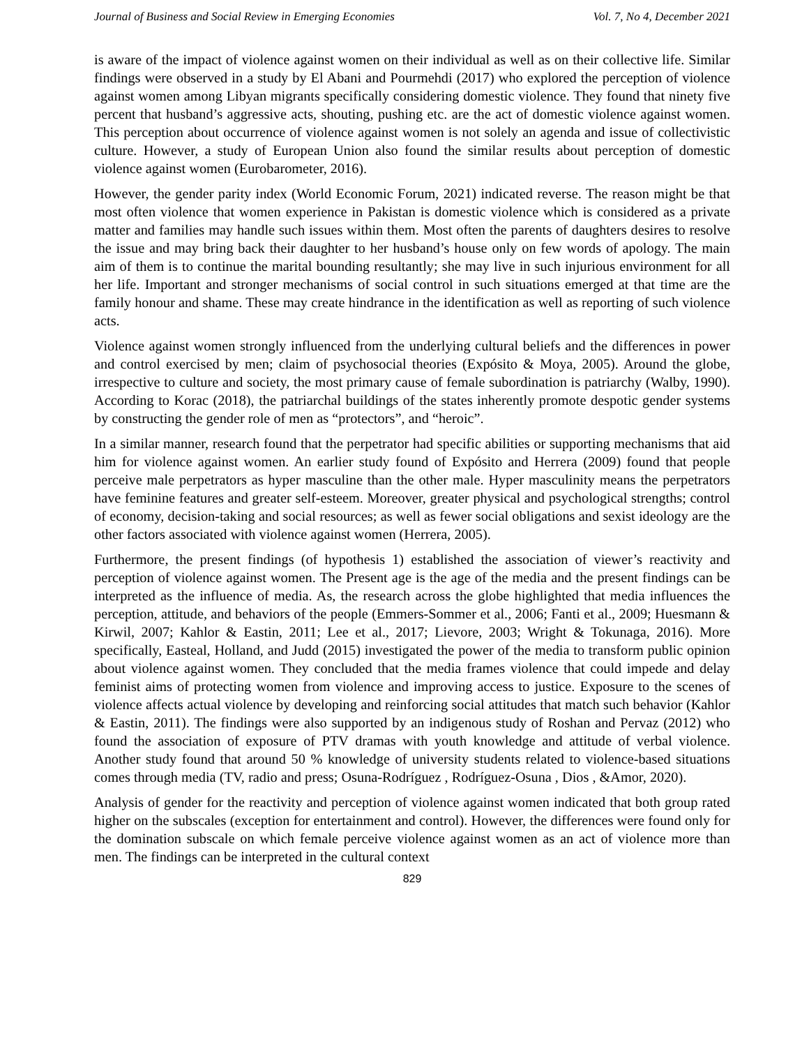Journal of Business and Social Review in Emerging Economies Vol. 7, No 4, December 2021
is aware of the impact of violence against women on their individual as well as on their collective life. Similar findings were observed in a study by El Abani and Pourmehdi (2017) who explored the perception of violence against women among Libyan migrants specifically considering domestic violence. They found that ninety five percent that husband’s aggressive acts, shouting, pushing etc. are the act of domestic violence against women. This perception about occurrence of violence against women is not solely an agenda and issue of collectivistic culture. However, a study of European Union also found the similar results about perception of domestic violence against women (Eurobarometer, 2016).
However, the gender parity index (World Economic Forum, 2021) indicated reverse. The reason might be that most often violence that women experience in Pakistan is domestic violence which is considered as a private matter and families may handle such issues within them. Most often the parents of daughters desires to resolve the issue and may bring back their daughter to her husband’s house only on few words of apology. The main aim of them is to continue the marital bounding resultantly; she may live in such injurious environment for all her life. Important and stronger mechanisms of social control in such situations emerged at that time are the family honour and shame. These may create hindrance in the identification as well as reporting of such violence acts.
Violence against women strongly influenced from the underlying cultural beliefs and the differences in power and control exercised by men; claim of psychosocial theories (Expósito & Moya, 2005). Around the globe, irrespective to culture and society, the most primary cause of female subordination is patriarchy (Walby, 1990). According to Korac (2018), the patriarchal buildings of the states inherently promote despotic gender systems by constructing the gender role of men as “protectors”, and “heroic”.
In a similar manner, research found that the perpetrator had specific abilities or supporting mechanisms that aid him for violence against women. An earlier study found of Expósito and Herrera (2009) found that people perceive male perpetrators as hyper masculine than the other male. Hyper masculinity means the perpetrators have feminine features and greater self-esteem. Moreover, greater physical and psychological strengths; control of economy, decision-taking and social resources; as well as fewer social obligations and sexist ideology are the other factors associated with violence against women (Herrera, 2005).
Furthermore, the present findings (of hypothesis 1) established the association of viewer’s reactivity and perception of violence against women. The Present age is the age of the media and the present findings can be interpreted as the influence of media. As, the research across the globe highlighted that media influences the perception, attitude, and behaviors of the people (Emmers-Sommer et al., 2006; Fanti et al., 2009; Huesmann & Kirwil, 2007; Kahlor & Eastin, 2011; Lee et al., 2017; Lievore, 2003; Wright & Tokunaga, 2016). More specifically, Easteal, Holland, and Judd (2015) investigated the power of the media to transform public opinion about violence against women. They concluded that the media frames violence that could impede and delay feminist aims of protecting women from violence and improving access to justice. Exposure to the scenes of violence affects actual violence by developing and reinforcing social attitudes that match such behavior (Kahlor & Eastin, 2011). The findings were also supported by an indigenous study of Roshan and Pervaz (2012) who found the association of exposure of PTV dramas with youth knowledge and attitude of verbal violence. Another study found that around 50 % knowledge of university students related to violence-based situations comes through media (TV, radio and press; Osuna-Rodríguez , Rodríguez-Osuna , Dios , &Amor, 2020).
Analysis of gender for the reactivity and perception of violence against women indicated that both group rated higher on the subscales (exception for entertainment and control). However, the differences were found only for the domination subscale on which female perceive violence against women as an act of violence more than men. The findings can be interpreted in the cultural context
829